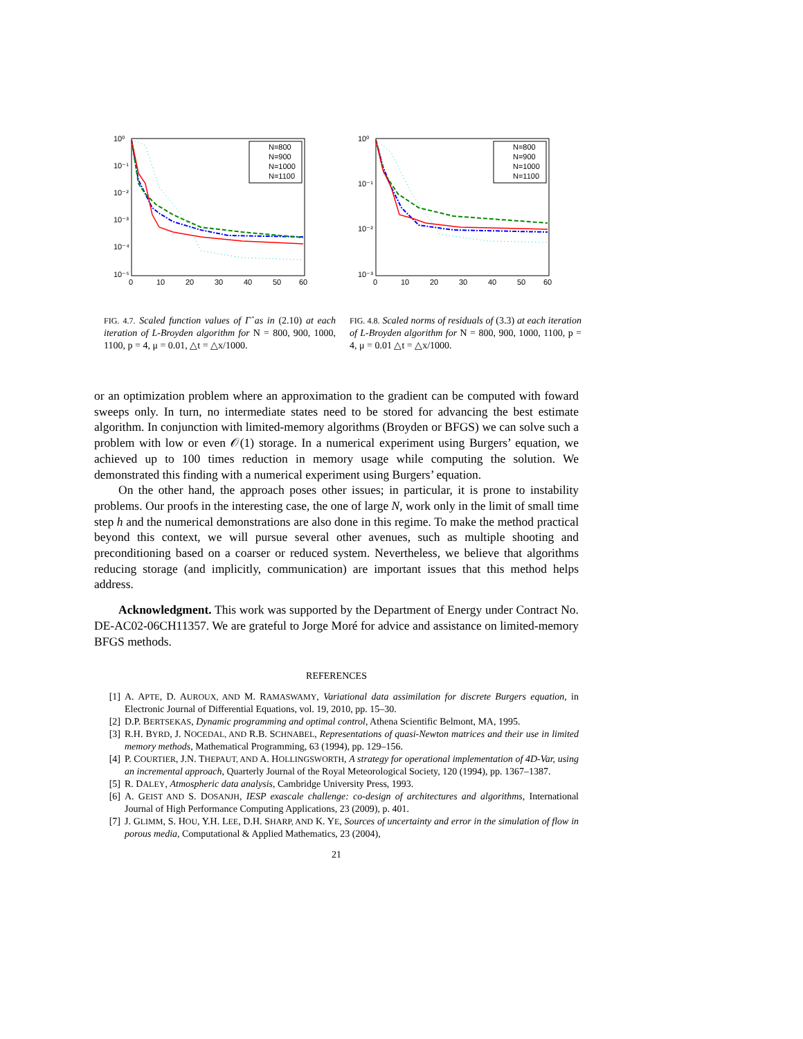10⁰
10⁻¹
10⁻²
10⁻³
10⁻⁴
10⁻⁵
0
10
20
30
40
50
60
N=800
N=900
N=1000
N=1100
FIG. 4.7. Scaled function values of Γ̂ as in (2.10) at each iteration of L-Broyden algorithm for N = 800, 900, 1000, 1100, p = 4, μ = 0.01, △t = △x/1000.
10⁰
10⁻¹
10⁻²
10⁻³
0
10
20
30
40
50
60
N=800
N=900
N=1000
N=1100
FIG. 4.8. Scaled norms of residuals of (3.3) at each iteration of L-Broyden algorithm for N = 800, 900, 1000, 1100, p = 4, μ = 0.01 △t = △x/1000.
or an optimization problem where an approximation to the gradient can be computed with foward sweeps only. In turn, no intermediate states need to be stored for advancing the best estimate algorithm. In conjunction with limited-memory algorithms (Broyden or BFGS) we can solve such a problem with low or even 𝒪(1) storage. In a numerical experiment using Burgers’ equation, we achieved up to 100 times reduction in memory usage while computing the solution. We demonstrated this finding with a numerical experiment using Burgers’ equation.
On the other hand, the approach poses other issues; in particular, it is prone to instability problems. Our proofs in the interesting case, the one of large N, work only in the limit of small time step h and the numerical demonstrations are also done in this regime. To make the method practical beyond this context, we will pursue several other avenues, such as multiple shooting and preconditioning based on a coarser or reduced system. Nevertheless, we believe that algorithms reducing storage (and implicitly, communication) are important issues that this method helps address.
Acknowledgment. This work was supported by the Department of Energy under Contract No. DE-AC02-06CH11357. We are grateful to Jorge Moré for advice and assistance on limited-memory BFGS methods.
REFERENCES
[1] A. APTE, D. AUROUX, AND M. RAMASWAMY, Variational data assimilation for discrete Burgers equation, in Electronic Journal of Differential Equations, vol. 19, 2010, pp. 15–30.
[2] D.P. BERTSEKAS, Dynamic programming and optimal control, Athena Scientific Belmont, MA, 1995.
[3] R.H. BYRD, J. NOCEDAL, AND R.B. SCHNABEL, Representations of quasi-Newton matrices and their use in limited memory methods, Mathematical Programming, 63 (1994), pp. 129–156.
[4] P. COURTIER, J.N. THEPAUT, AND A. HOLLINGSWORTH, A strategy for operational implementation of 4D-Var, using an incremental approach, Quarterly Journal of the Royal Meteorological Society, 120 (1994), pp. 1367–1387.
[5] R. DALEY, Atmospheric data analysis, Cambridge University Press, 1993.
[6] A. GEIST AND S. DOSANJH, IESP exascale challenge: co-design of architectures and algorithms, International Journal of High Performance Computing Applications, 23 (2009), p. 401.
[7] J. GLIMM, S. HOU, Y.H. LEE, D.H. SHARP, AND K. YE, Sources of uncertainty and error in the simulation of flow in porous media, Computational & Applied Mathematics, 23 (2004),
21